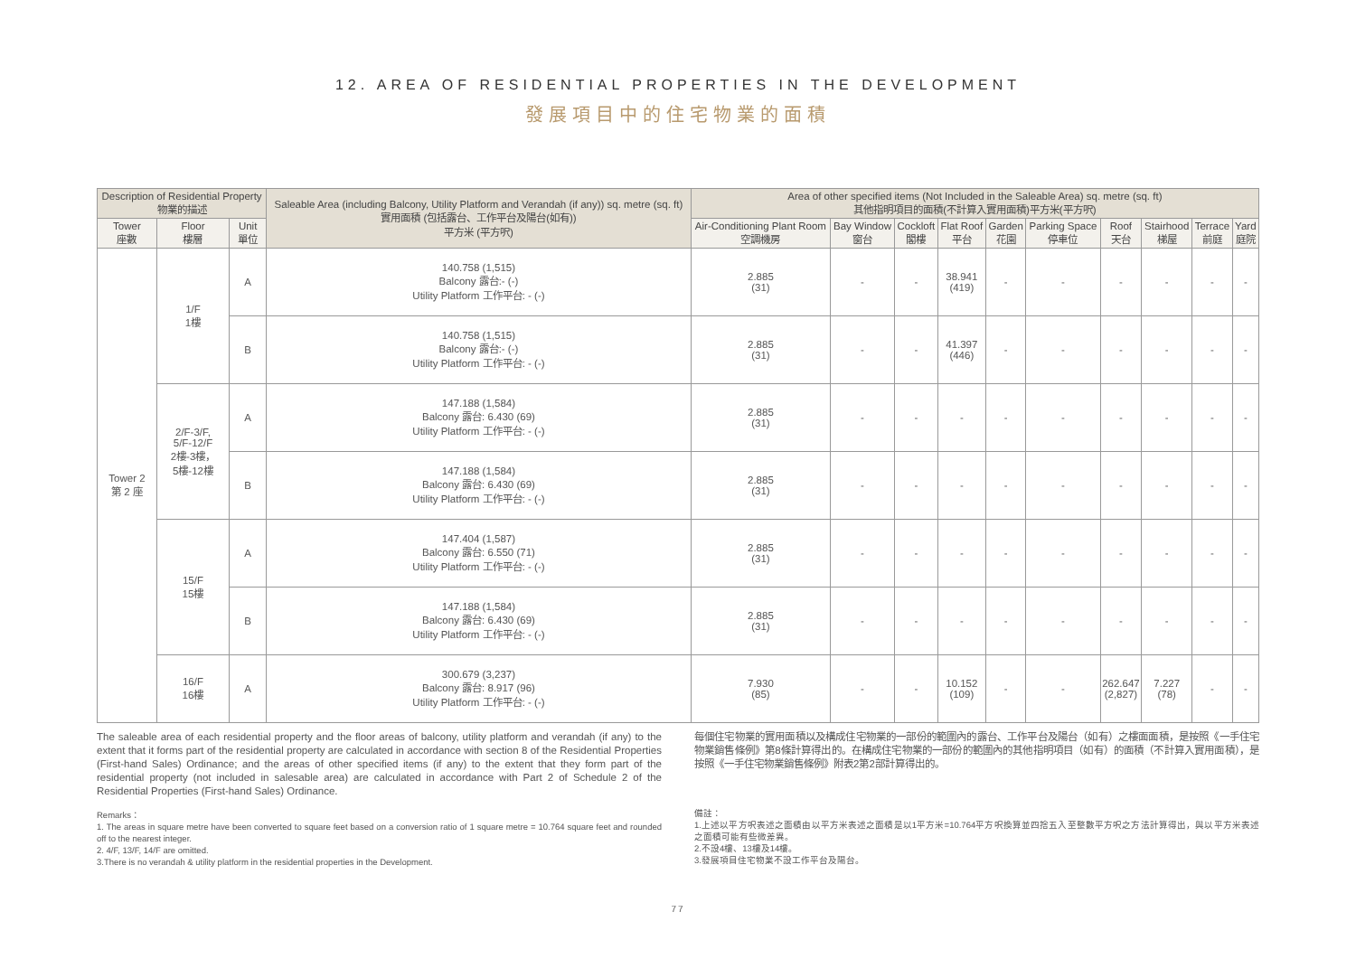12. AREA OF RESIDENTIAL PROPERTIES IN THE DEVELOPMENT
發展項目中的住宅物業的面積
| Description of Residential Property 物業的描述 | | | Saleable Area (including Balcony, Utility Platform and Verandah (if any)) sq. metre (sq. ft) 實用面積 (包括露台、工作平台及陽台(如有)) 平方米 (平方呎) | Area of other specified items (Not Included in the Saleable Area) sq. metre (sq. ft) 其他指明項目的面積(不計算入實用面積)平方米(平方呎) | | | | | | | | | |
| --- | --- | --- | --- | --- | --- | --- | --- | --- | --- | --- | --- | --- | --- |
| Tower 座數 | Floor 樓層 | Unit 單位 | | Air-Conditioning Plant Room 空調機房 | Bay Window 窗台 | Cockloft 閣樓 | Flat Roof 平台 | Garden 花園 | Parking Space 停車位 | Roof 天台 | Stairhood 梯屋 | Terrace 前庭 | Yard 庭院 |
| Tower 2 第 2 座 | 1/F 1樓 | A | 140.758 (1,515) Balcony 露台:- (-) Utility Platform 工作平台: - (-) | 2.885 (31) | - | - | 38.941 (419) | - | - | - | - | - | - |
| | | B | 140.758 (1,515) Balcony 露台:- (-) Utility Platform 工作平台: - (-) | 2.885 (31) | - | - | 41.397 (446) | - | - | - | - | - | - |
| | 2/F-3/F, 5/F-12/F 2樓-3樓， 5樓-12樓 | A | 147.188 (1,584) Balcony 露台: 6.430 (69) Utility Platform 工作平台: - (-) | 2.885 (31) | - | - | - | - | - | - | - | - | - |
| | | B | 147.188 (1,584) Balcony 露台: 6.430 (69) Utility Platform 工作平台: - (-) | 2.885 (31) | - | - | - | - | - | - | - | - | - |
| | 15/F 15樓 | A | 147.404 (1,587) Balcony 露台: 6.550 (71) Utility Platform 工作平台: - (-) | 2.885 (31) | - | - | - | - | - | - | - | - | - |
| | | B | 147.188 (1,584) Balcony 露台: 6.430 (69) Utility Platform 工作平台: - (-) | 2.885 (31) | - | - | - | - | - | - | - | - | - |
| | 16/F 16樓 | A | 300.679 (3,237) Balcony 露台: 8.917 (96) Utility Platform 工作平台: - (-) | 7.930 (85) | - | - | 10.152 (109) | - | - | 262.647 (2,827) | 7.227 (78) | - | - |
The saleable area of each residential property and the floor areas of balcony, utility platform and verandah (if any) to the extent that it forms part of the residential property are calculated in accordance with section 8 of the Residential Properties (First-hand Sales) Ordinance; and the areas of other specified items (if any) to the extent that they form part of the residential property (not included in salesable area) are calculated in accordance with Part 2 of Schedule 2 of the Residential Properties (First-hand Sales) Ordinance.
Remarks：
1. The areas in square metre have been converted to square feet based on a conversion ratio of 1 square metre = 10.764 square feet and rounded off to the nearest integer.
2. 4/F, 13/F, 14/F are omitted.
3.There is no verandah & utility platform in the residential properties in the Development.
每個住宅物業的實用面積以及構成住宅物業的一部份的範圍內的露台、工作平台及陽台（如有）之樓面面積，是按照《一手住宅物業銷售條例》第8條計算得出的。在構成住宅物業的一部份的範圍內的其他指明項目（如有）的面積（不計算入實用面積），是按照《一手住宅物業銷售條例》附表2第2部計算得出的。
備註：
1.上述以平方呎表述之面積由以平方米表述之面積是以1平方米=10.764平方呎換算並四捨五入至整數平方呎之方法計算得出，與以平方米表述之面積可能有些微差異。
2.不設4樓、13樓及14樓。
3.發展項目住宅物業不設工作平台及陽台。
77